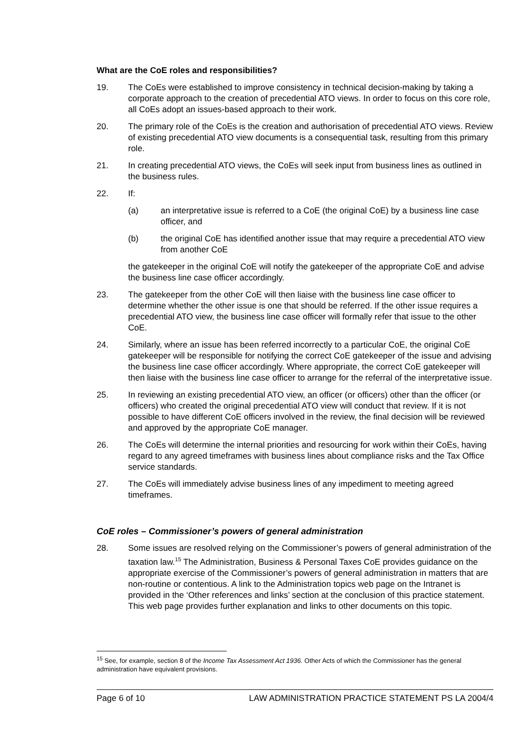What are the CoE roles and responsibilities?
19. The CoEs were established to improve consistency in technical decision-making by taking a corporate approach to the creation of precedential ATO views. In order to focus on this core role, all CoEs adopt an issues-based approach to their work.
20. The primary role of the CoEs is the creation and authorisation of precedential ATO views. Review of existing precedential ATO view documents is a consequential task, resulting from this primary role.
21. In creating precedential ATO views, the CoEs will seek input from business lines as outlined in the business rules.
22. If:
(a) an interpretative issue is referred to a CoE (the original CoE) by a business line case officer, and
(b) the original CoE has identified another issue that may require a precedential ATO view from another CoE
the gatekeeper in the original CoE will notify the gatekeeper of the appropriate CoE and advise the business line case officer accordingly.
23. The gatekeeper from the other CoE will then liaise with the business line case officer to determine whether the other issue is one that should be referred. If the other issue requires a precedential ATO view, the business line case officer will formally refer that issue to the other CoE.
24. Similarly, where an issue has been referred incorrectly to a particular CoE, the original CoE gatekeeper will be responsible for notifying the correct CoE gatekeeper of the issue and advising the business line case officer accordingly. Where appropriate, the correct CoE gatekeeper will then liaise with the business line case officer to arrange for the referral of the interpretative issue.
25. In reviewing an existing precedential ATO view, an officer (or officers) other than the officer (or officers) who created the original precedential ATO view will conduct that review. If it is not possible to have different CoE officers involved in the review, the final decision will be reviewed and approved by the appropriate CoE manager.
26. The CoEs will determine the internal priorities and resourcing for work within their CoEs, having regard to any agreed timeframes with business lines about compliance risks and the Tax Office service standards.
27. The CoEs will immediately advise business lines of any impediment to meeting agreed timeframes.
CoE roles – Commissioner’s powers of general administration
28. Some issues are resolved relying on the Commissioner’s powers of general administration of the taxation law.<sup>15</sup> The Administration, Business & Personal Taxes CoE provides guidance on the appropriate exercise of the Commissioner’s powers of general administration in matters that are non-routine or contentious. A link to the Administration topics web page on the Intranet is provided in the ‘Other references and links’ section at the conclusion of this practice statement. This web page provides further explanation and links to other documents on this topic.
<sup>15</sup> See, for example, section 8 of the Income Tax Assessment Act 1936. Other Acts of which the Commissioner has the general administration have equivalent provisions.
Page 6 of 10 LAW ADMINISTRATION PRACTICE STATEMENT PS LA 2004/4